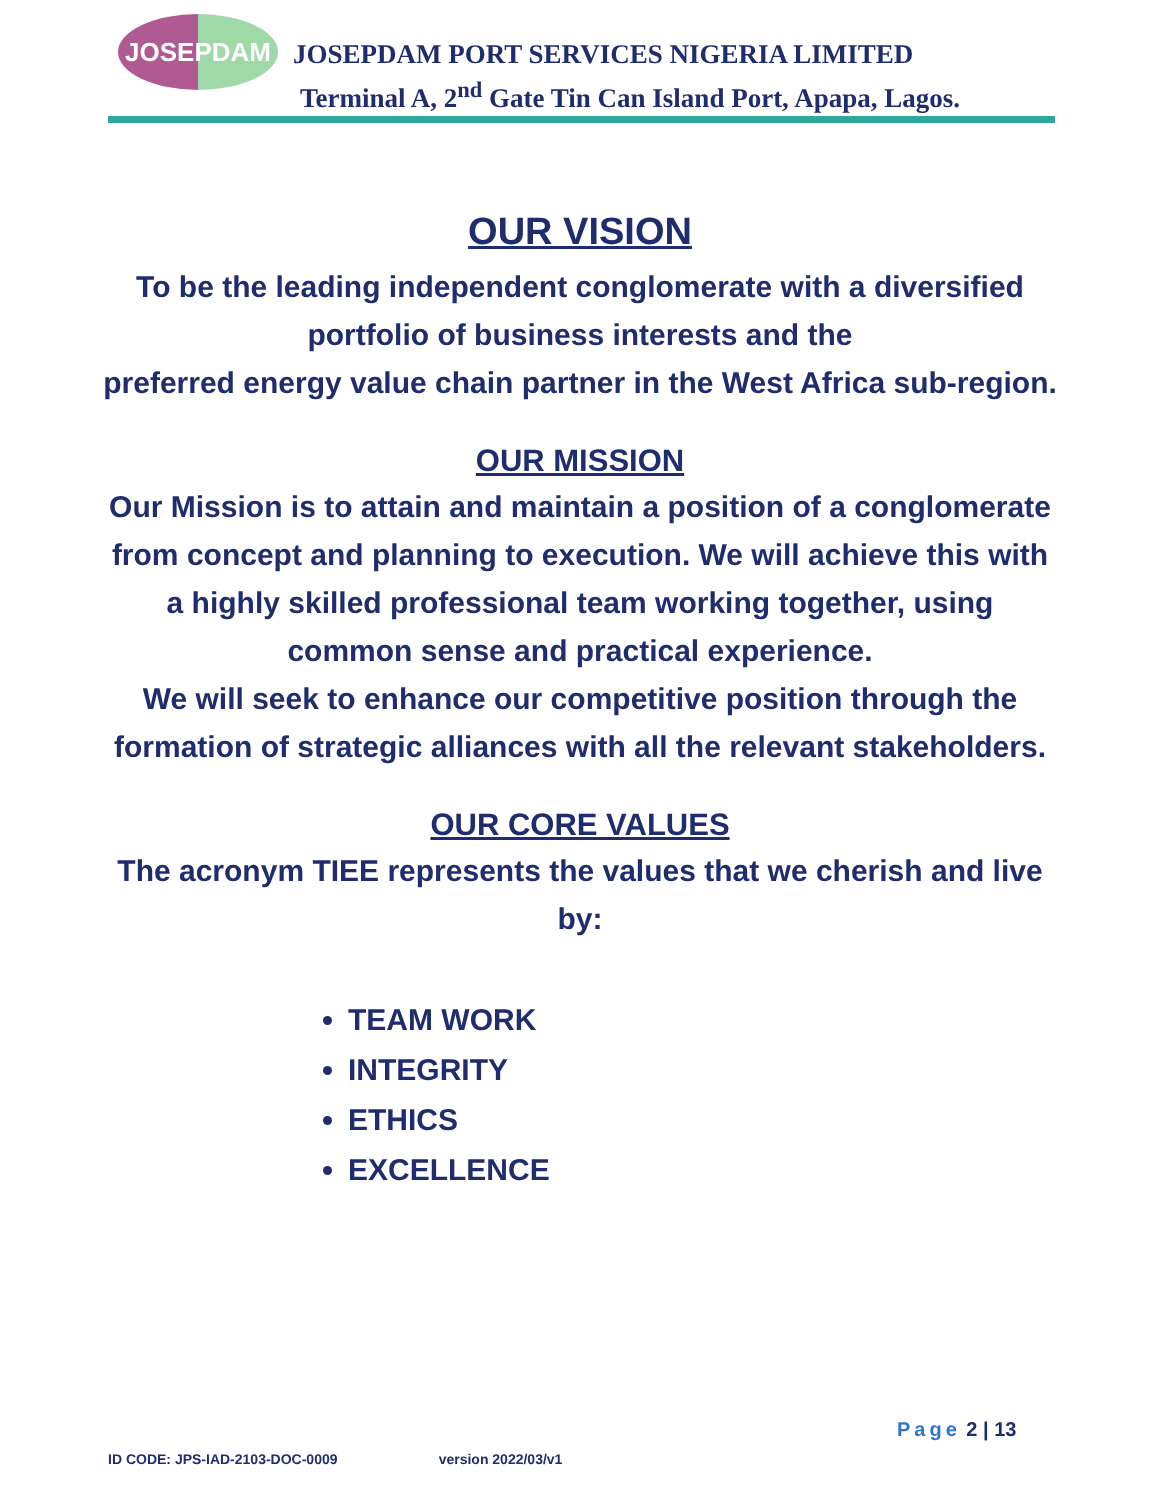JOSEPDAM
JOSEPDAM PORT SERVICES NIGERIA LIMITED
Terminal A, 2<sup>nd</sup> Gate Tin Can Island Port, Apapa, Lagos.
OUR VISION
To be the leading independent conglomerate with a diversified portfolio of business interests and the
preferred energy value chain partner in the West Africa sub-region.
OUR MISSION
Our Mission is to attain and maintain a position of a conglomerate from concept and planning to execution. We will achieve this with a highly skilled professional team working together, using common sense and practical experience.
We will seek to enhance our competitive position through the formation of strategic alliances with all the relevant stakeholders.
OUR CORE VALUES
The acronym TIEE represents the values that we cherish and live by:
TEAM WORK
INTEGRITY
ETHICS
EXCELLENCE
Page 2 | 13
ID CODE: JPS-IAD-2103-DOC-0009 version 2022/03/v1